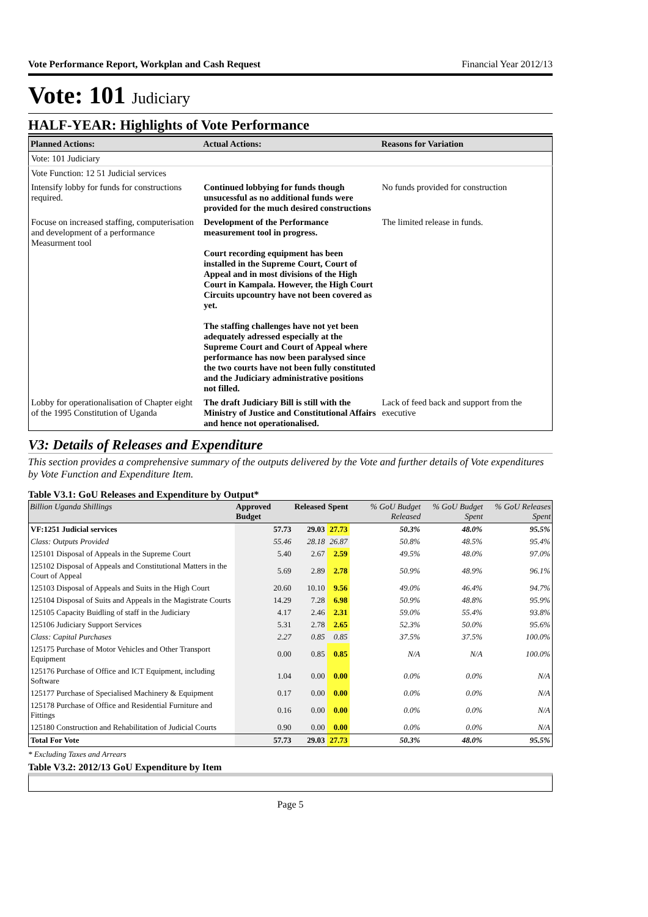Vote Performance Report, Workplan and Cash Request Financial Year 2012/13
Vote: 101 Judiciary
HALF-YEAR: Highlights of Vote Performance
| Planned Actions: | Actual Actions: | Reasons for Variation |
| --- | --- | --- |
| Vote: 101 Judiciary | | |
| Vote Function: 12 51 Judicial services | | |
| Intensify lobby for funds for constructions required. | Continued lobbying for funds though unsucessful as no additional funds were provided for the much desired constructions | No funds provided for construction |
| Focuse on increased staffing, computerisation and development of a performance Measurment tool | Development of the Performance measurement tool in progress. Court recording equipment has been installed in the Supreme Court, Court of Appeal and in most divisions of the High Court in Kampala. However, the High Court Circuits upcountry have not been covered as yet. The staffing challenges have not yet been adequately adressed especially at the Supreme Court and Court of Appeal where performance has now been paralysed since the two courts have not been fully constituted and the Judiciary administrative positions not filled. | The limited release in funds. |
| Lobby for operationalisation of Chapter eight of the 1995 Constitution of Uganda | The draft Judiciary Bill is still with the Ministry of Justice and Constitutional Affairs and hence not operationalised. | Lack of feed back and support from the executive |
V3: Details of Releases and Expenditure
This section provides a comprehensive summary of the outputs delivered by the Vote and further details of Vote expenditures by Vote Function and Expenditure Item.
Table V3.1: GoU Releases and Expenditure by Output*
| Billion Uganda Shillings | Approved Budget | Released | Spent | % GoU Budget Released | % GoU Budget Spent | % GoU Releases Spent |
| --- | --- | --- | --- | --- | --- | --- |
| VF:1251 Judicial services | 57.73 | 29.03 | 27.73 | 50.3% | 48.0% | 95.5% |
| Class: Outputs Provided | 55.46 | 28.18 | 26.87 | 50.8% | 48.5% | 95.4% |
| 125101 Disposal of Appeals in the Supreme Court | 5.40 | 2.67 | 2.59 | 49.5% | 48.0% | 97.0% |
| 125102 Disposal of Appeals and Constitutional Matters in the Court of Appeal | 5.69 | 2.89 | 2.78 | 50.9% | 48.9% | 96.1% |
| 125103 Disposal of Appeals and Suits in the High Court | 20.60 | 10.10 | 9.56 | 49.0% | 46.4% | 94.7% |
| 125104 Disposal of Suits and Appeals in the Magistrate Courts | 14.29 | 7.28 | 6.98 | 50.9% | 48.8% | 95.9% |
| 125105 Capacity Buidling of staff in the Judiciary | 4.17 | 2.46 | 2.31 | 59.0% | 55.4% | 93.8% |
| 125106 Judiciary Support Services | 5.31 | 2.78 | 2.65 | 52.3% | 50.0% | 95.6% |
| Class: Capital Purchases | 2.27 | 0.85 | 0.85 | 37.5% | 37.5% | 100.0% |
| 125175 Purchase of Motor Vehicles and Other Transport Equipment | 0.00 | 0.85 | 0.85 | N/A | N/A | 100.0% |
| 125176 Purchase of Office and ICT Equipment, including Software | 1.04 | 0.00 | 0.00 | 0.0% | 0.0% | N/A |
| 125177 Purchase of Specialised Machinery & Equipment | 0.17 | 0.00 | 0.00 | 0.0% | 0.0% | N/A |
| 125178 Purchase of Office and Residential Furniture and Fittings | 0.16 | 0.00 | 0.00 | 0.0% | 0.0% | N/A |
| 125180 Construction and Rehabilitation of Judicial Courts | 0.90 | 0.00 | 0.00 | 0.0% | 0.0% | N/A |
| Total For Vote | 57.73 | 29.03 | 27.73 | 50.3% | 48.0% | 95.5% |
* Excluding Taxes and Arrears
Table V3.2: 2012/13 GoU Expenditure by Item
Page 5